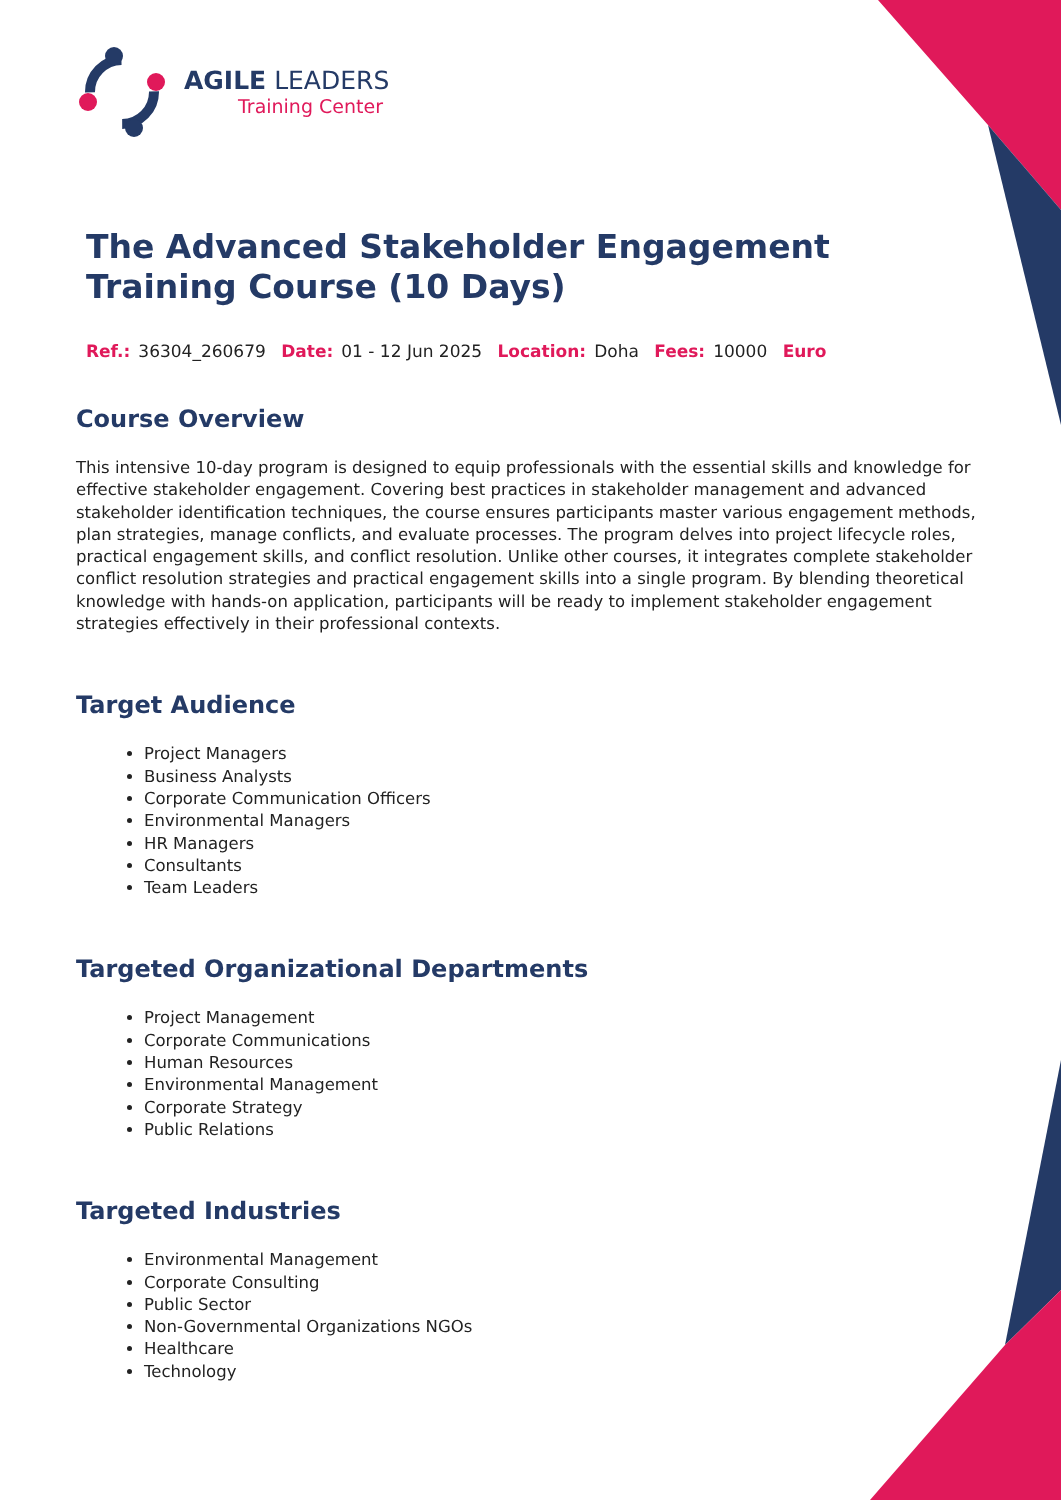AGILE LEADERS
Training Center
The Advanced Stakeholder Engagement Training Course (10 Days)
Ref.: 36304_260679 Date: 01 - 12 Jun 2025 Location: Doha Fees: 10000 Euro
Course Overview
This intensive 10-day program is designed to equip professionals with the essential skills and knowledge for effective stakeholder engagement. Covering best practices in stakeholder management and advanced stakeholder identification techniques, the course ensures participants master various engagement methods, plan strategies, manage conflicts, and evaluate processes. The program delves into project lifecycle roles, practical engagement skills, and conflict resolution. Unlike other courses, it integrates complete stakeholder conflict resolution strategies and practical engagement skills into a single program. By blending theoretical knowledge with hands-on application, participants will be ready to implement stakeholder engagement strategies effectively in their professional contexts.
Target Audience
Project Managers
Business Analysts
Corporate Communication Officers
Environmental Managers
HR Managers
Consultants
Team Leaders
Targeted Organizational Departments
Project Management
Corporate Communications
Human Resources
Environmental Management
Corporate Strategy
Public Relations
Targeted Industries
Environmental Management
Corporate Consulting
Public Sector
Non-Governmental Organizations NGOs
Healthcare
Technology